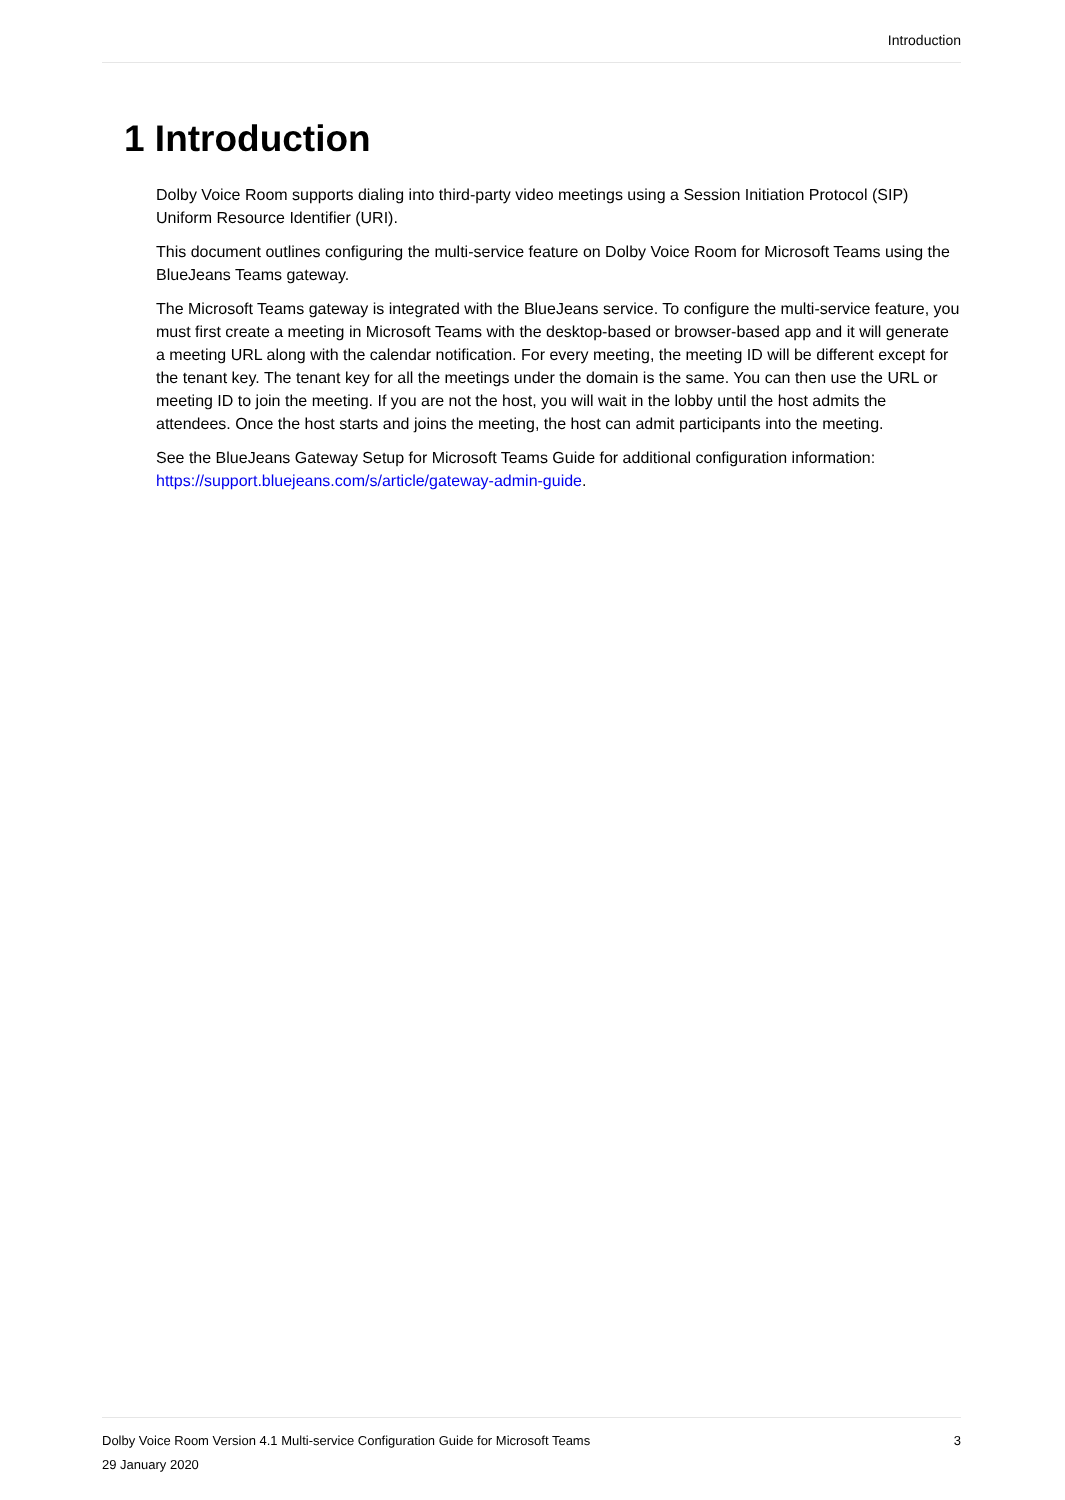Introduction
1 Introduction
Dolby Voice Room supports dialing into third-party video meetings using a Session Initiation Protocol (SIP) Uniform Resource Identifier (URI).
This document outlines configuring the multi-service feature on Dolby Voice Room for Microsoft Teams using the BlueJeans Teams gateway.
The Microsoft Teams gateway is integrated with the BlueJeans service. To configure the multi-service feature, you must first create a meeting in Microsoft Teams with the desktop-based or browser-based app and it will generate a meeting URL along with the calendar notification. For every meeting, the meeting ID will be different except for the tenant key. The tenant key for all the meetings under the domain is the same. You can then use the URL or meeting ID to join the meeting. If you are not the host, you will wait in the lobby until the host admits the attendees. Once the host starts and joins the meeting, the host can admit participants into the meeting.
See the BlueJeans Gateway Setup for Microsoft Teams Guide for additional configuration information: https://support.bluejeans.com/s/article/gateway-admin-guide.
Dolby Voice Room Version 4.1 Multi-service Configuration Guide for Microsoft Teams 3
29 January 2020